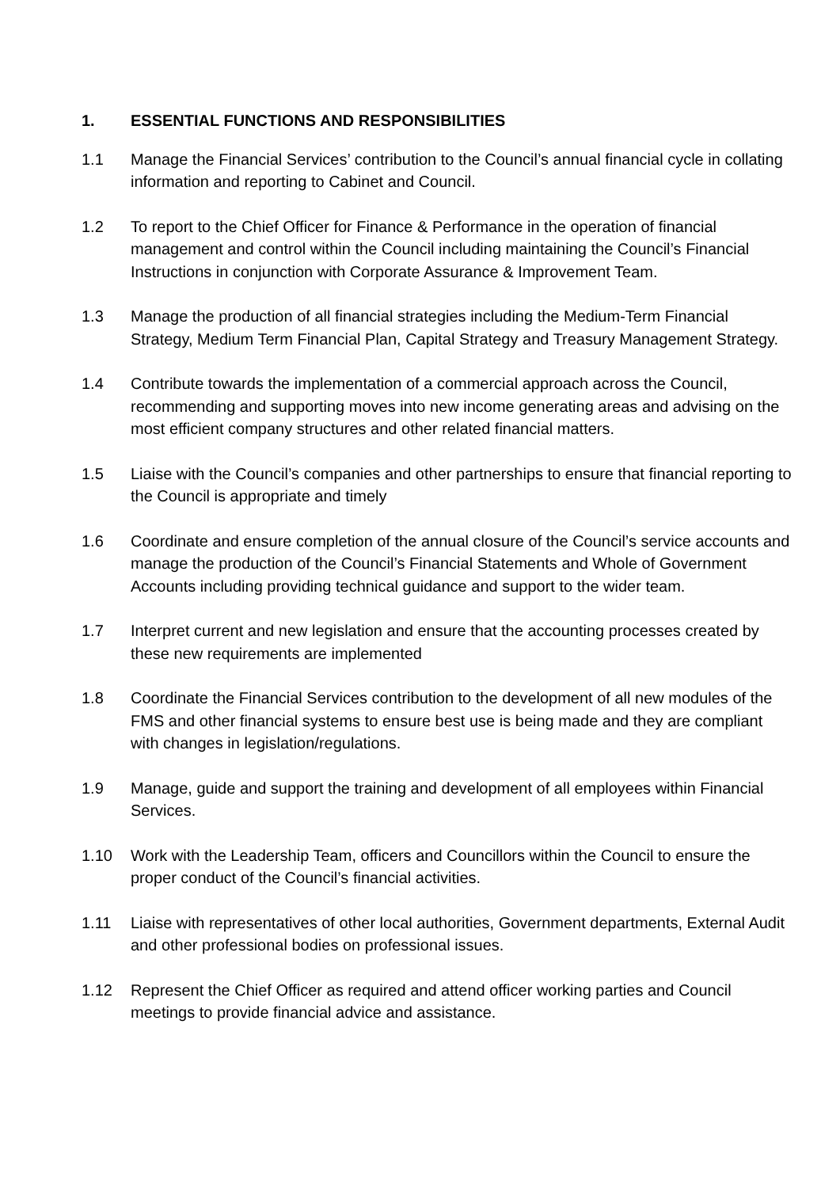1. ESSENTIAL FUNCTIONS AND RESPONSIBILITIES
1.1 Manage the Financial Services’ contribution to the Council’s annual financial cycle in collating information and reporting to Cabinet and Council.
1.2 To report to the Chief Officer for Finance & Performance in the operation of financial management and control within the Council including maintaining the Council’s Financial Instructions in conjunction with Corporate Assurance & Improvement Team.
1.3 Manage the production of all financial strategies including the Medium-Term Financial Strategy, Medium Term Financial Plan, Capital Strategy and Treasury Management Strategy.
1.4 Contribute towards the implementation of a commercial approach across the Council, recommending and supporting moves into new income generating areas and advising on the most efficient company structures and other related financial matters.
1.5 Liaise with the Council’s companies and other partnerships to ensure that financial reporting to the Council is appropriate and timely
1.6 Coordinate and ensure completion of the annual closure of the Council’s service accounts and manage the production of the Council’s Financial Statements and Whole of Government Accounts including providing technical guidance and support to the wider team.
1.7 Interpret current and new legislation and ensure that the accounting processes created by these new requirements are implemented
1.8 Coordinate the Financial Services contribution to the development of all new modules of the FMS and other financial systems to ensure best use is being made and they are compliant with changes in legislation/regulations.
1.9 Manage, guide and support the training and development of all employees within Financial Services.
1.10 Work with the Leadership Team, officers and Councillors within the Council to ensure the proper conduct of the Council’s financial activities.
1.11 Liaise with representatives of other local authorities, Government departments, External Audit and other professional bodies on professional issues.
1.12 Represent the Chief Officer as required and attend officer working parties and Council meetings to provide financial advice and assistance.